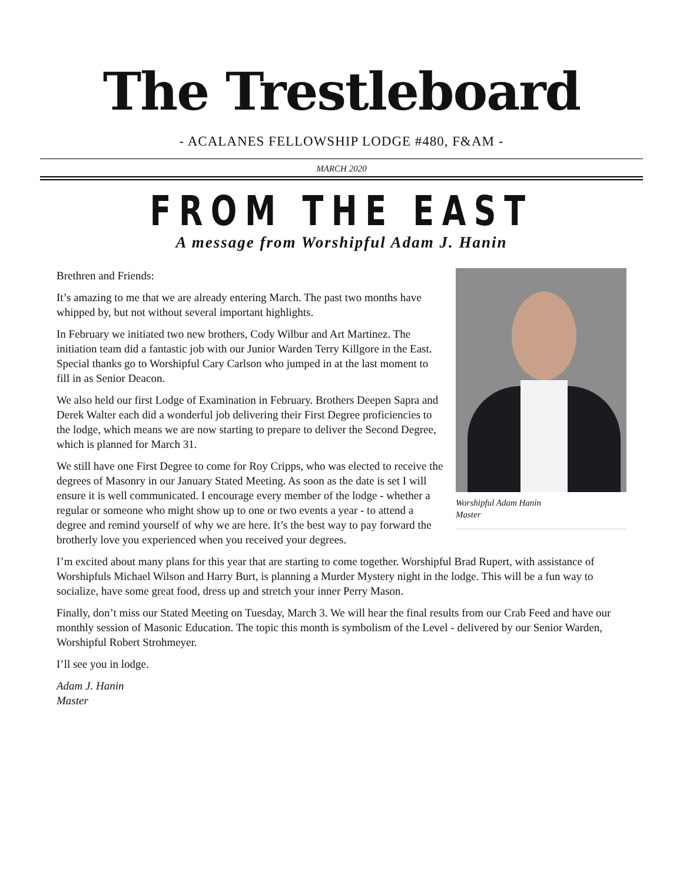The Trestleboard
- ACALANES FELLOWSHIP LODGE #480, F&AM -
MARCH 2020
FROM THE EAST
A message from Worshipful Adam J. Hanin
Worshipful Adam Hanin
Master
Brethren and Friends:
It’s amazing to me that we are already entering March. The past two months have whipped by, but not without several important highlights.
In February we initiated two new brothers, Cody Wilbur and Art Martinez. The initiation team did a fantastic job with our Junior Warden Terry Killgore in the East. Special thanks go to Worshipful Cary Carlson who jumped in at the last moment to fill in as Senior Deacon.
We also held our first Lodge of Examination in February. Brothers Deepen Sapra and Derek Walter each did a wonderful job delivering their First Degree proficiencies to the lodge, which means we are now starting to prepare to deliver the Second Degree, which is planned for March 31.
We still have one First Degree to come for Roy Cripps, who was elected to receive the degrees of Masonry in our January Stated Meeting. As soon as the date is set I will ensure it is well communicated. I encourage every member of the lodge - whether a regular or someone who might show up to one or two events a year - to attend a degree and remind yourself of why we are here. It’s the best way to pay forward the brotherly love you experienced when you received your degrees.
I’m excited about many plans for this year that are starting to come together. Worshipful Brad Rupert, with assistance of Worshipfuls Michael Wilson and Harry Burt, is planning a Murder Mystery night in the lodge. This will be a fun way to socialize, have some great food, dress up and stretch your inner Perry Mason.
Finally, don’t miss our Stated Meeting on Tuesday, March 3. We will hear the final results from our Crab Feed and have our monthly session of Masonic Education. The topic this month is symbolism of the Level - delivered by our Senior Warden, Worshipful Robert Strohmeyer.
I’ll see you in lodge.
Adam J. Hanin
Master